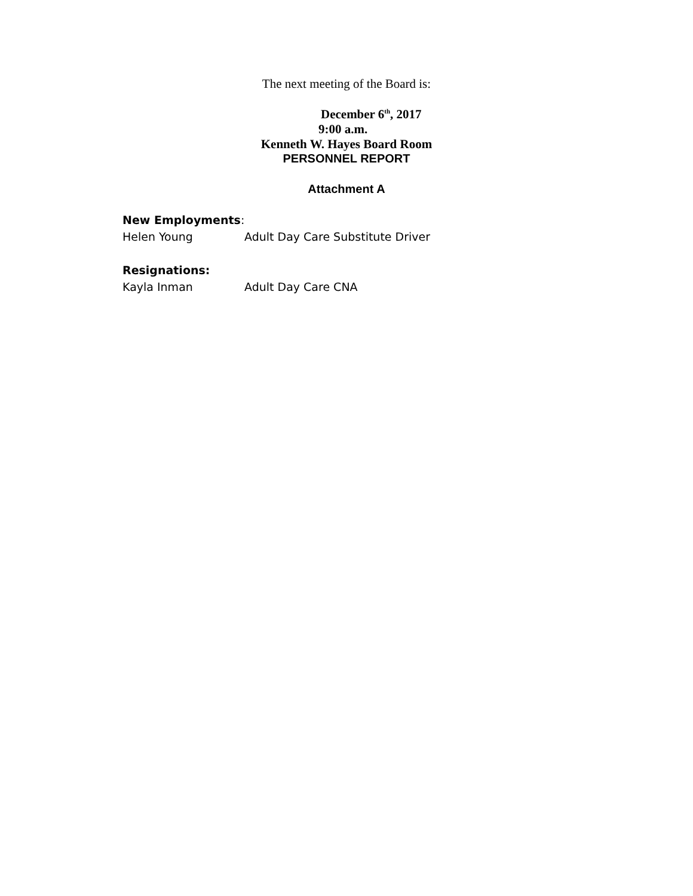The next meeting of the Board is:
December 6<sup>th</sup>, 2017
9:00 a.m.
Kenneth W. Hayes Board Room
PERSONNEL REPORT
Attachment A
New Employments:
Helen Young Adult Day Care Substitute Driver
Resignations:
Kayla Inman Adult Day Care CNA